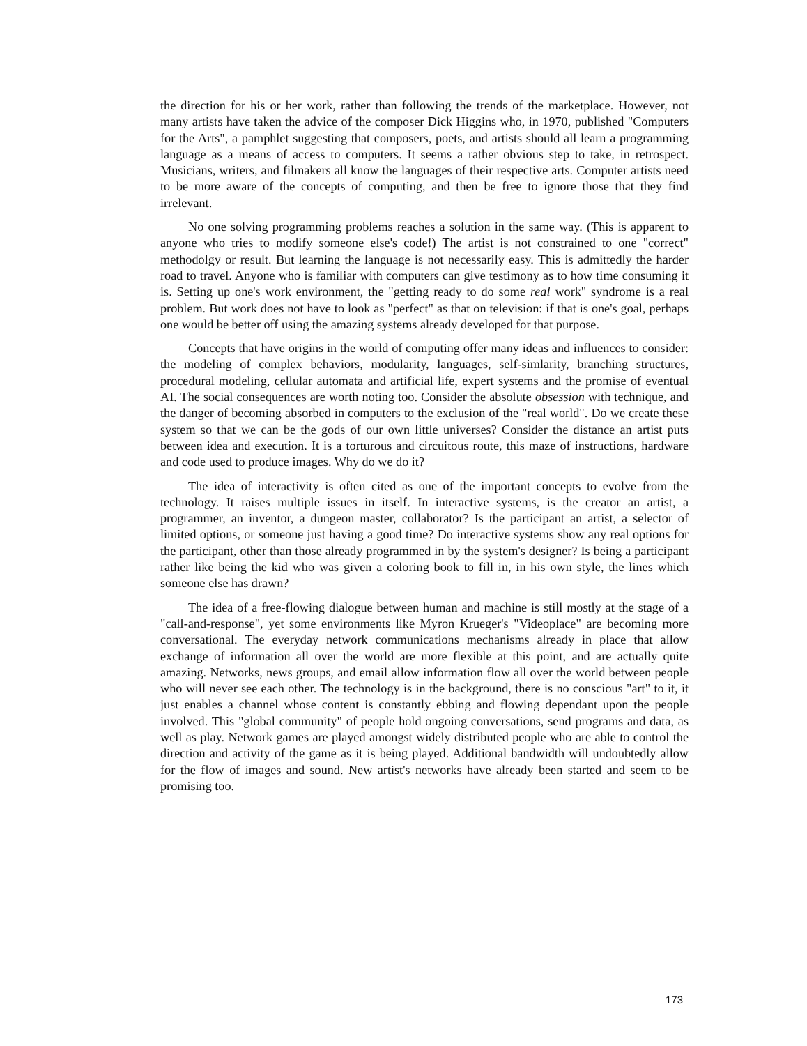the direction for his or her work, rather than following the trends of the marketplace. However, not many artists have taken the advice of the composer Dick Higgins who, in 1970, published "Computers for the Arts", a pamphlet suggesting that composers, poets, and artists should all learn a programming language as a means of access to computers. It seems a rather obvious step to take, in retrospect. Musicians, writers, and filmakers all know the languages of their respective arts. Computer artists need to be more aware of the concepts of computing, and then be free to ignore those that they find irrelevant.
No one solving programming problems reaches a solution in the same way. (This is apparent to anyone who tries to modify someone else's code!) The artist is not constrained to one "correct" methodolgy or result. But learning the language is not necessarily easy. This is admittedly the harder road to travel. Anyone who is familiar with computers can give testimony as to how time consuming it is. Setting up one's work environment, the "getting ready to do some real work" syndrome is a real problem. But work does not have to look as "perfect" as that on television: if that is one's goal, perhaps one would be better off using the amazing systems already developed for that purpose.
Concepts that have origins in the world of computing offer many ideas and influences to consider: the modeling of complex behaviors, modularity, languages, self-simlarity, branching structures, procedural modeling, cellular automata and artificial life, expert systems and the promise of eventual AI. The social consequences are worth noting too. Consider the absolute obsession with technique, and the danger of becoming absorbed in computers to the exclusion of the "real world". Do we create these system so that we can be the gods of our own little universes? Consider the distance an artist puts between idea and execution. It is a torturous and circuitous route, this maze of instructions, hardware and code used to produce images. Why do we do it?
The idea of interactivity is often cited as one of the important concepts to evolve from the technology. It raises multiple issues in itself. In interactive systems, is the creator an artist, a programmer, an inventor, a dungeon master, collaborator? Is the participant an artist, a selector of limited options, or someone just having a good time? Do interactive systems show any real options for the participant, other than those already programmed in by the system's designer? Is being a participant rather like being the kid who was given a coloring book to fill in, in his own style, the lines which someone else has drawn?
The idea of a free-flowing dialogue between human and machine is still mostly at the stage of a "call-and-response", yet some environments like Myron Krueger's "Videoplace" are becoming more conversational. The everyday network communications mechanisms already in place that allow exchange of information all over the world are more flexible at this point, and are actually quite amazing. Networks, news groups, and email allow information flow all over the world between people who will never see each other. The technology is in the background, there is no conscious "art" to it, it just enables a channel whose content is constantly ebbing and flowing dependant upon the people involved. This "global community" of people hold ongoing conversations, send programs and data, as well as play. Network games are played amongst widely distributed people who are able to control the direction and activity of the game as it is being played. Additional bandwidth will undoubtedly allow for the flow of images and sound. New artist's networks have already been started and seem to be promising too.
173